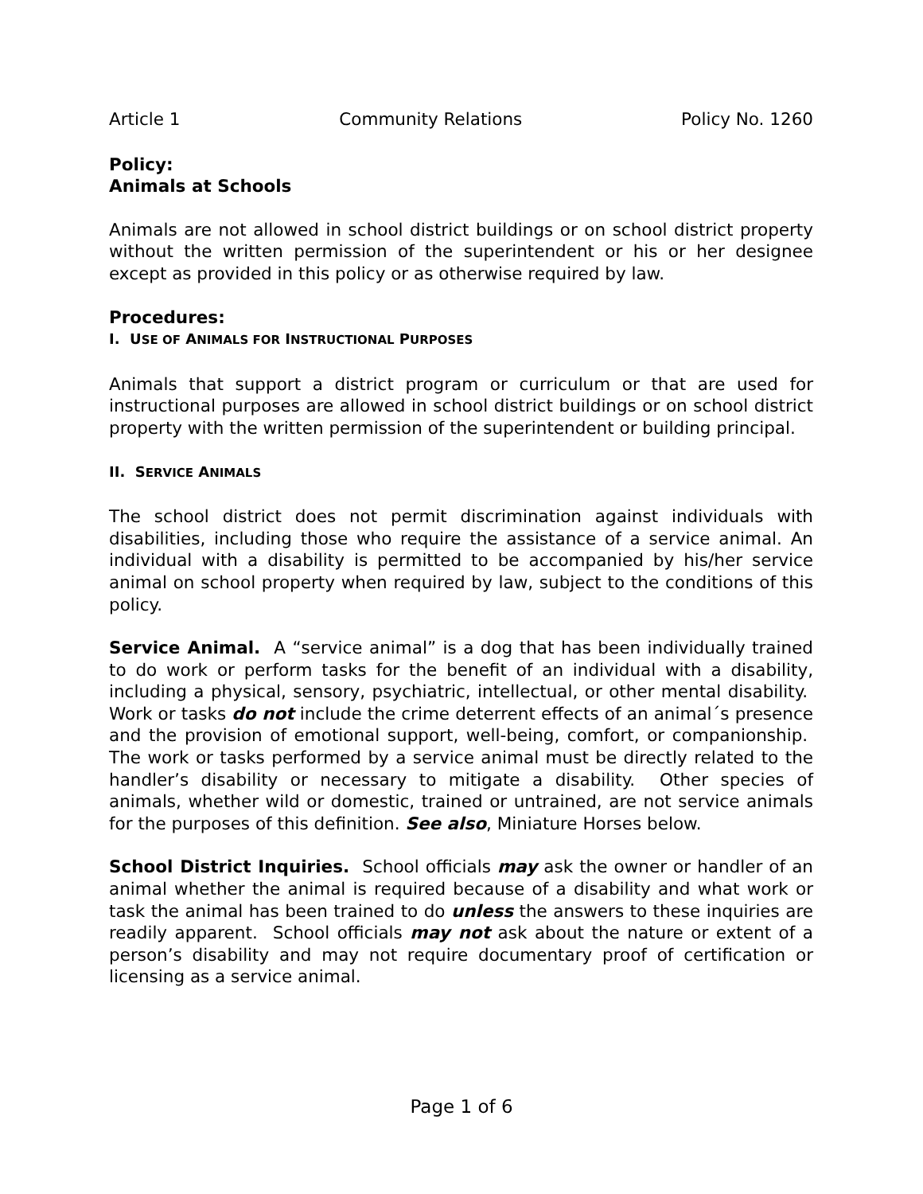Article 1 Community Relations Policy No. 1260
Policy:
Animals at Schools
Animals are not allowed in school district buildings or on school district property without the written permission of the superintendent or his or her designee except as provided in this policy or as otherwise required by law.
Procedures:
I. USE OF ANIMALS FOR INSTRUCTIONAL PURPOSES
Animals that support a district program or curriculum or that are used for instructional purposes are allowed in school district buildings or on school district property with the written permission of the superintendent or building principal.
II. SERVICE ANIMALS
The school district does not permit discrimination against individuals with disabilities, including those who require the assistance of a service animal. An individual with a disability is permitted to be accompanied by his/her service animal on school property when required by law, subject to the conditions of this policy.
Service Animal. A “service animal” is a dog that has been individually trained to do work or perform tasks for the benefit of an individual with a disability, including a physical, sensory, psychiatric, intellectual, or other mental disability. Work or tasks do not include the crime deterrent effects of an animal´s presence and the provision of emotional support, well-being, comfort, or companionship. The work or tasks performed by a service animal must be directly related to the handler’s disability or necessary to mitigate a disability. Other species of animals, whether wild or domestic, trained or untrained, are not service animals for the purposes of this definition. See also, Miniature Horses below.
School District Inquiries. School officials may ask the owner or handler of an animal whether the animal is required because of a disability and what work or task the animal has been trained to do unless the answers to these inquiries are readily apparent. School officials may not ask about the nature or extent of a person’s disability and may not require documentary proof of certification or licensing as a service animal.
Page 1 of 6